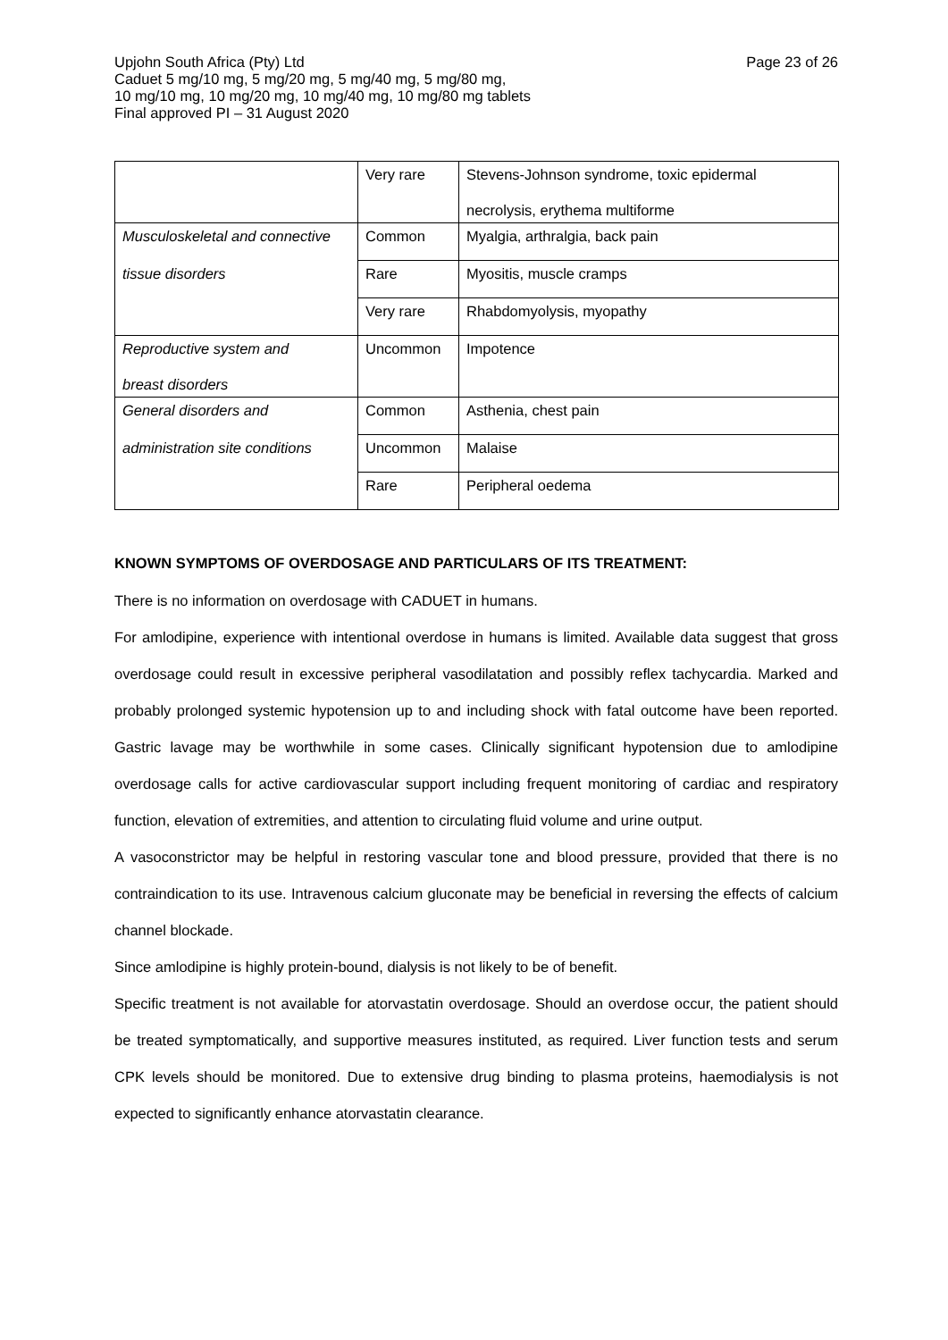Upjohn South Africa (Pty) Ltd
Caduet 5 mg/10 mg, 5 mg/20 mg, 5 mg/40 mg, 5 mg/80 mg,
10 mg/10 mg, 10 mg/20 mg, 10 mg/40 mg, 10 mg/80 mg tablets
Final approved PI – 31 August 2020
Page 23 of 26
| | Very rare | Stevens-Johnson syndrome, toxic epidermal necrolysis, erythema multiforme |
| Musculoskeletal and connective | Common | Myalgia, arthralgia, back pain |
| tissue disorders | Rare | Myositis, muscle cramps |
| | Very rare | Rhabdomyolysis, myopathy |
| Reproductive system and breast disorders | Uncommon | Impotence |
| General disorders and | Common | Asthenia, chest pain |
| administration site conditions | Uncommon | Malaise |
| | Rare | Peripheral oedema |
KNOWN SYMPTOMS OF OVERDOSAGE AND PARTICULARS OF ITS TREATMENT:
There is no information on overdosage with CADUET in humans.
For amlodipine, experience with intentional overdose in humans is limited. Available data suggest that gross overdosage could result in excessive peripheral vasodilatation and possibly reflex tachycardia. Marked and probably prolonged systemic hypotension up to and including shock with fatal outcome have been reported. Gastric lavage may be worthwhile in some cases. Clinically significant hypotension due to amlodipine overdosage calls for active cardiovascular support including frequent monitoring of cardiac and respiratory function, elevation of extremities, and attention to circulating fluid volume and urine output.
A vasoconstrictor may be helpful in restoring vascular tone and blood pressure, provided that there is no contraindication to its use. Intravenous calcium gluconate may be beneficial in reversing the effects of calcium channel blockade.
Since amlodipine is highly protein-bound, dialysis is not likely to be of benefit.
Specific treatment is not available for atorvastatin overdosage. Should an overdose occur, the patient should be treated symptomatically, and supportive measures instituted, as required. Liver function tests and serum CPK levels should be monitored. Due to extensive drug binding to plasma proteins, haemodialysis is not expected to significantly enhance atorvastatin clearance.